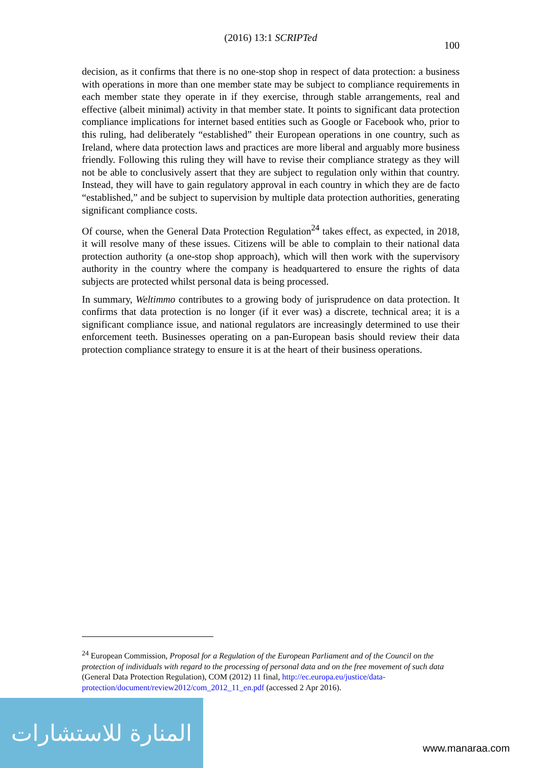(2016) 13:1 SCRIPTed
100
decision, as it confirms that there is no one-stop shop in respect of data protection: a business with operations in more than one member state may be subject to compliance requirements in each member state they operate in if they exercise, through stable arrangements, real and effective (albeit minimal) activity in that member state. It points to significant data protection compliance implications for internet based entities such as Google or Facebook who, prior to this ruling, had deliberately “established” their European operations in one country, such as Ireland, where data protection laws and practices are more liberal and arguably more business friendly. Following this ruling they will have to revise their compliance strategy as they will not be able to conclusively assert that they are subject to regulation only within that country. Instead, they will have to gain regulatory approval in each country in which they are de facto “established,” and be subject to supervision by multiple data protection authorities, generating significant compliance costs.
Of course, when the General Data Protection Regulation<sup>24</sup> takes effect, as expected, in 2018, it will resolve many of these issues. Citizens will be able to complain to their national data protection authority (a one-stop shop approach), which will then work with the supervisory authority in the country where the company is headquartered to ensure the rights of data subjects are protected whilst personal data is being processed.
In summary, Weltimmo contributes to a growing body of jurisprudence on data protection. It confirms that data protection is no longer (if it ever was) a discrete, technical area; it is a significant compliance issue, and national regulators are increasingly determined to use their enforcement teeth. Businesses operating on a pan-European basis should review their data protection compliance strategy to ensure it is at the heart of their business operations.
<sup>24</sup> European Commission, Proposal for a Regulation of the European Parliament and of the Council on the protection of individuals with regard to the processing of personal data and on the free movement of such data (General Data Protection Regulation), COM (2012) 11 final, http://ec.europa.eu/justice/data-protection/document/review2012/com_2012_11_en.pdf (accessed 2 Apr 2016).
المنارة للاستشارات
www.manaraa.com